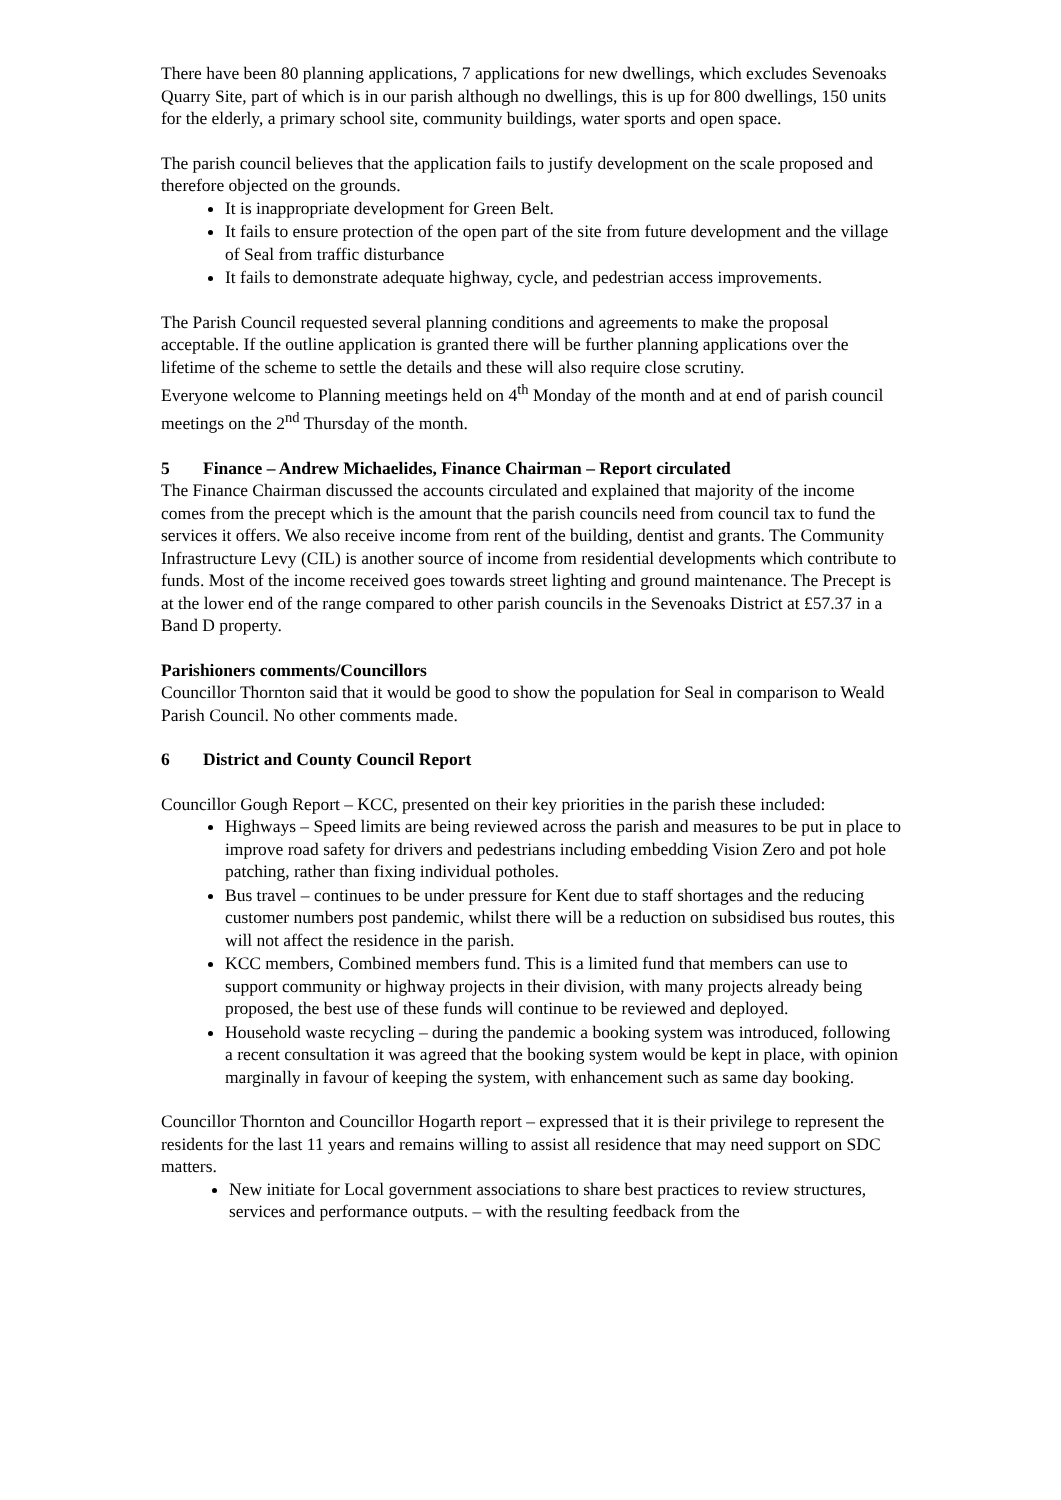There have been 80 planning applications, 7 applications for new dwellings, which excludes Sevenoaks Quarry Site, part of which is in our parish although no dwellings, this is up for 800 dwellings, 150 units for the elderly, a primary school site, community buildings, water sports and open space.
The parish council believes that the application fails to justify development on the scale proposed and therefore objected on the grounds.
It is inappropriate development for Green Belt.
It fails to ensure protection of the open part of the site from future development and the village of Seal from traffic disturbance
It fails to demonstrate adequate highway, cycle, and pedestrian access improvements.
The Parish Council requested several planning conditions and agreements to make the proposal acceptable. If the outline application is granted there will be further planning applications over the lifetime of the scheme to settle the details and these will also require close scrutiny.
Everyone welcome to Planning meetings held on 4<sup>th</sup> Monday of the month and at end of parish council meetings on the 2<sup>nd</sup> Thursday of the month.
5 Finance – Andrew Michaelides, Finance Chairman – Report circulated
The Finance Chairman discussed the accounts circulated and explained that majority of the income comes from the precept which is the amount that the parish councils need from council tax to fund the services it offers. We also receive income from rent of the building, dentist and grants. The Community Infrastructure Levy (CIL) is another source of income from residential developments which contribute to funds. Most of the income received goes towards street lighting and ground maintenance. The Precept is at the lower end of the range compared to other parish councils in the Sevenoaks District at £57.37 in a Band D property.
Parishioners comments/Councillors
Councillor Thornton said that it would be good to show the population for Seal in comparison to Weald Parish Council. No other comments made.
6 District and County Council Report
Councillor Gough Report – KCC, presented on their key priorities in the parish these included:
Highways – Speed limits are being reviewed across the parish and measures to be put in place to improve road safety for drivers and pedestrians including embedding Vision Zero and pot hole patching, rather than fixing individual potholes.
Bus travel – continues to be under pressure for Kent due to staff shortages and the reducing customer numbers post pandemic, whilst there will be a reduction on subsidised bus routes, this will not affect the residence in the parish.
KCC members, Combined members fund. This is a limited fund that members can use to support community or highway projects in their division, with many projects already being proposed, the best use of these funds will continue to be reviewed and deployed.
Household waste recycling – during the pandemic a booking system was introduced, following a recent consultation it was agreed that the booking system would be kept in place, with opinion marginally in favour of keeping the system, with enhancement such as same day booking.
Councillor Thornton and Councillor Hogarth report – expressed that it is their privilege to represent the residents for the last 11 years and remains willing to assist all residence that may need support on SDC matters.
New initiate for Local government associations to share best practices to review structures, services and performance outputs. – with the resulting feedback from the